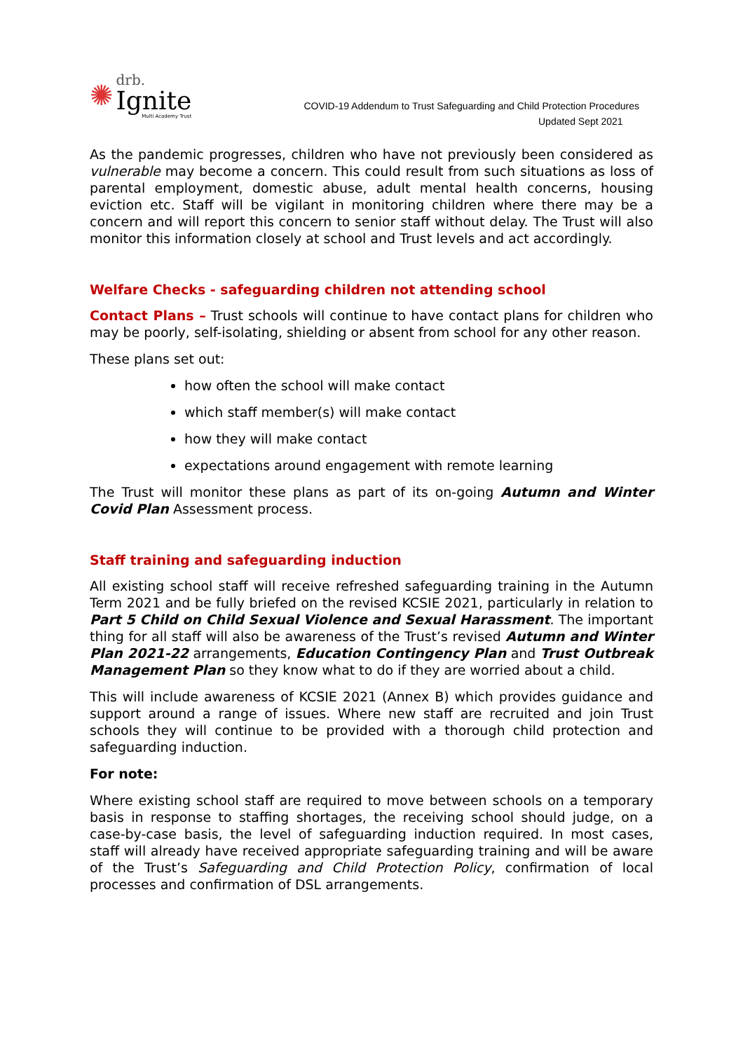✺
drb.
Ignite
Multi Academy Trust
COVID-19 Addendum to Trust Safeguarding and Child Protection Procedures
Updated Sept 2021
As the pandemic progresses, children who have not previously been considered as vulnerable may become a concern. This could result from such situations as loss of parental employment, domestic abuse, adult mental health concerns, housing eviction etc. Staff will be vigilant in monitoring children where there may be a concern and will report this concern to senior staff without delay. The Trust will also monitor this information closely at school and Trust levels and act accordingly.
Welfare Checks - safeguarding children not attending school
Contact Plans – Trust schools will continue to have contact plans for children who may be poorly, self-isolating, shielding or absent from school for any other reason.
These plans set out:
how often the school will make contact
which staff member(s) will make contact
how they will make contact
expectations around engagement with remote learning
The Trust will monitor these plans as part of its on-going Autumn and Winter Covid Plan Assessment process.
Staff training and safeguarding induction
All existing school staff will receive refreshed safeguarding training in the Autumn Term 2021 and be fully briefed on the revised KCSIE 2021, particularly in relation to Part 5 Child on Child Sexual Violence and Sexual Harassment. The important thing for all staff will also be awareness of the Trust’s revised Autumn and Winter Plan 2021-22 arrangements, Education Contingency Plan and Trust Outbreak Management Plan so they know what to do if they are worried about a child.
This will include awareness of KCSIE 2021 (Annex B) which provides guidance and support around a range of issues. Where new staff are recruited and join Trust schools they will continue to be provided with a thorough child protection and safeguarding induction.
For note:
Where existing school staff are required to move between schools on a temporary basis in response to staffing shortages, the receiving school should judge, on a case-by-case basis, the level of safeguarding induction required. In most cases, staff will already have received appropriate safeguarding training and will be aware of the Trust’s Safeguarding and Child Protection Policy, confirmation of local processes and confirmation of DSL arrangements.